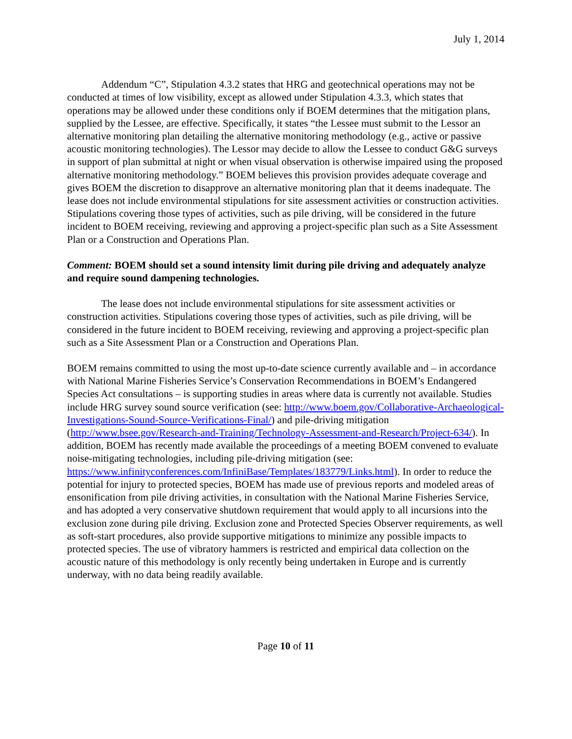July 1, 2014
Addendum “C”, Stipulation 4.3.2 states that HRG and geotechnical operations may not be conducted at times of low visibility, except as allowed under Stipulation 4.3.3, which states that operations may be allowed under these conditions only if BOEM determines that the mitigation plans, supplied by the Lessee, are effective. Specifically, it states “the Lessee must submit to the Lessor an alternative monitoring plan detailing the alternative monitoring methodology (e.g., active or passive acoustic monitoring technologies). The Lessor may decide to allow the Lessee to conduct G&G surveys in support of plan submittal at night or when visual observation is otherwise impaired using the proposed alternative monitoring methodology.” BOEM believes this provision provides adequate coverage and gives BOEM the discretion to disapprove an alternative monitoring plan that it deems inadequate. The lease does not include environmental stipulations for site assessment activities or construction activities. Stipulations covering those types of activities, such as pile driving, will be considered in the future incident to BOEM receiving, reviewing and approving a project-specific plan such as a Site Assessment Plan or a Construction and Operations Plan.
Comment: BOEM should set a sound intensity limit during pile driving and adequately analyze and require sound dampening technologies.
The lease does not include environmental stipulations for site assessment activities or construction activities. Stipulations covering those types of activities, such as pile driving, will be considered in the future incident to BOEM receiving, reviewing and approving a project-specific plan such as a Site Assessment Plan or a Construction and Operations Plan.
BOEM remains committed to using the most up-to-date science currently available and – in accordance with National Marine Fisheries Service’s Conservation Recommendations in BOEM’s Endangered Species Act consultations – is supporting studies in areas where data is currently not available. Studies include HRG survey sound source verification (see: http://www.boem.gov/Collaborative-Archaeological-Investigations-Sound-Source-Verifications-Final/) and pile-driving mitigation (http://www.bsee.gov/Research-and-Training/Technology-Assessment-and-Research/Project-634/). In addition, BOEM has recently made available the proceedings of a meeting BOEM convened to evaluate noise-mitigating technologies, including pile-driving mitigation (see: https://www.infinityconferences.com/InfiniBase/Templates/183779/Links.html). In order to reduce the potential for injury to protected species, BOEM has made use of previous reports and modeled areas of ensonification from pile driving activities, in consultation with the National Marine Fisheries Service, and has adopted a very conservative shutdown requirement that would apply to all incursions into the exclusion zone during pile driving. Exclusion zone and Protected Species Observer requirements, as well as soft-start procedures, also provide supportive mitigations to minimize any possible impacts to protected species. The use of vibratory hammers is restricted and empirical data collection on the acoustic nature of this methodology is only recently being undertaken in Europe and is currently underway, with no data being readily available.
Page 10 of 11